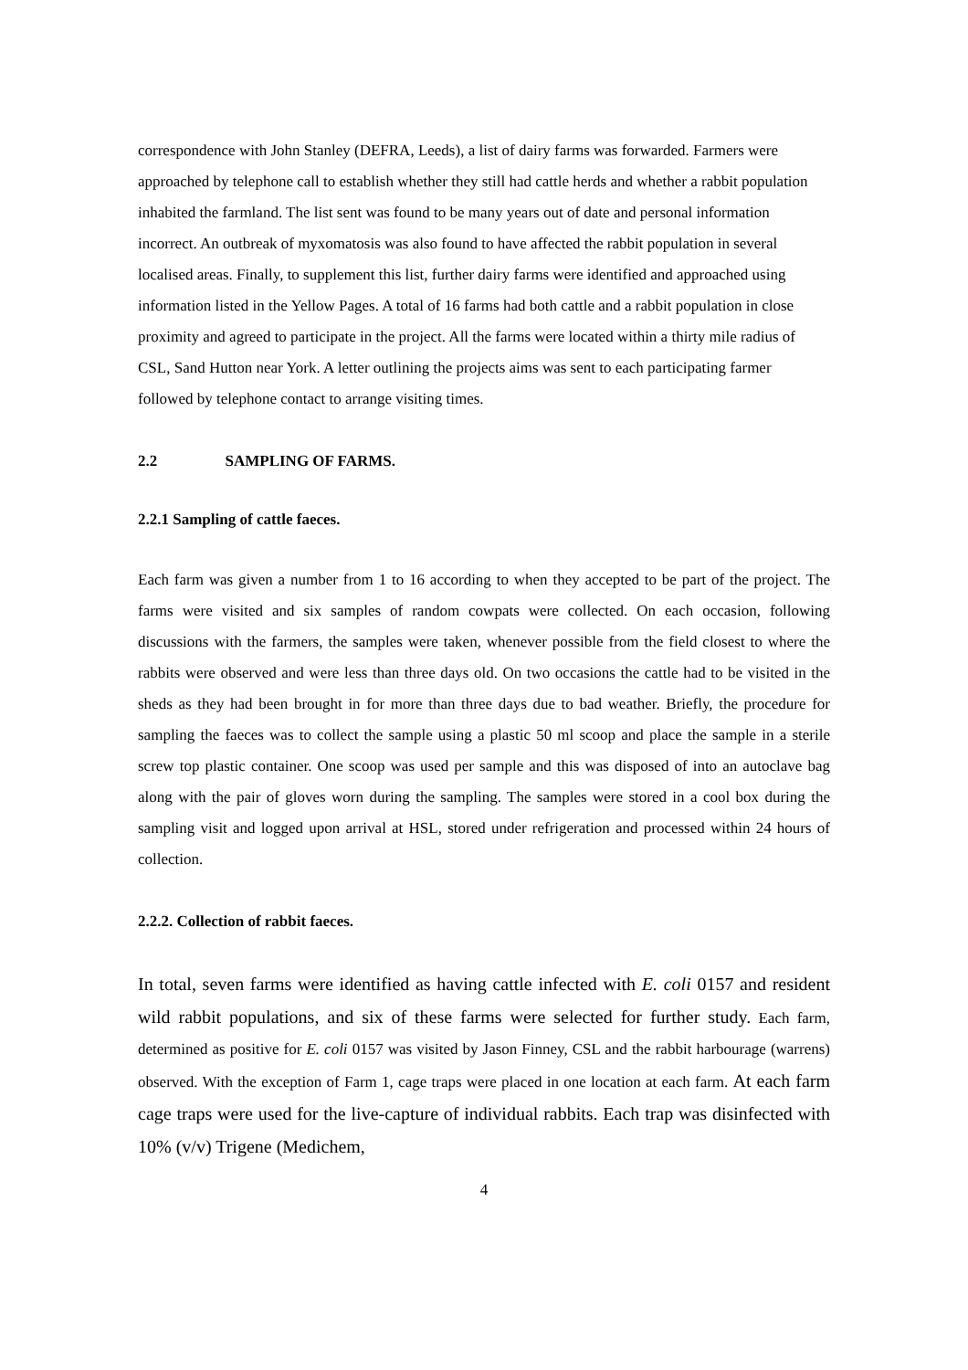correspondence with John Stanley (DEFRA, Leeds), a list of dairy farms was forwarded. Farmers were approached by telephone call to establish whether they still had cattle herds and whether a rabbit population inhabited the farmland. The list sent was found to be many years out of date and personal information incorrect. An outbreak of myxomatosis was also found to have affected the rabbit population in several localised areas. Finally, to supplement this list, further dairy farms were identified and approached using information listed in the Yellow Pages. A total of 16 farms had both cattle and a rabbit population in close proximity and agreed to participate in the project. All the farms were located within a thirty mile radius of CSL, Sand Hutton near York. A letter outlining the projects aims was sent to each participating farmer followed by telephone contact to arrange visiting times.
2.2 SAMPLING OF FARMS.
2.2.1 Sampling of cattle faeces.
Each farm was given a number from 1 to 16 according to when they accepted to be part of the project. The farms were visited and six samples of random cowpats were collected. On each occasion, following discussions with the farmers, the samples were taken, whenever possible from the field closest to where the rabbits were observed and were less than three days old. On two occasions the cattle had to be visited in the sheds as they had been brought in for more than three days due to bad weather. Briefly, the procedure for sampling the faeces was to collect the sample using a plastic 50 ml scoop and place the sample in a sterile screw top plastic container. One scoop was used per sample and this was disposed of into an autoclave bag along with the pair of gloves worn during the sampling. The samples were stored in a cool box during the sampling visit and logged upon arrival at HSL, stored under refrigeration and processed within 24 hours of collection.
2.2.2. Collection of rabbit faeces.
In total, seven farms were identified as having cattle infected with E. coli 0157 and resident wild rabbit populations, and six of these farms were selected for further study. Each farm, determined as positive for E. coli 0157 was visited by Jason Finney, CSL and the rabbit harbourage (warrens) observed. With the exception of Farm 1, cage traps were placed in one location at each farm. At each farm cage traps were used for the live-capture of individual rabbits. Each trap was disinfected with 10% (v/v) Trigene (Medichem,
4